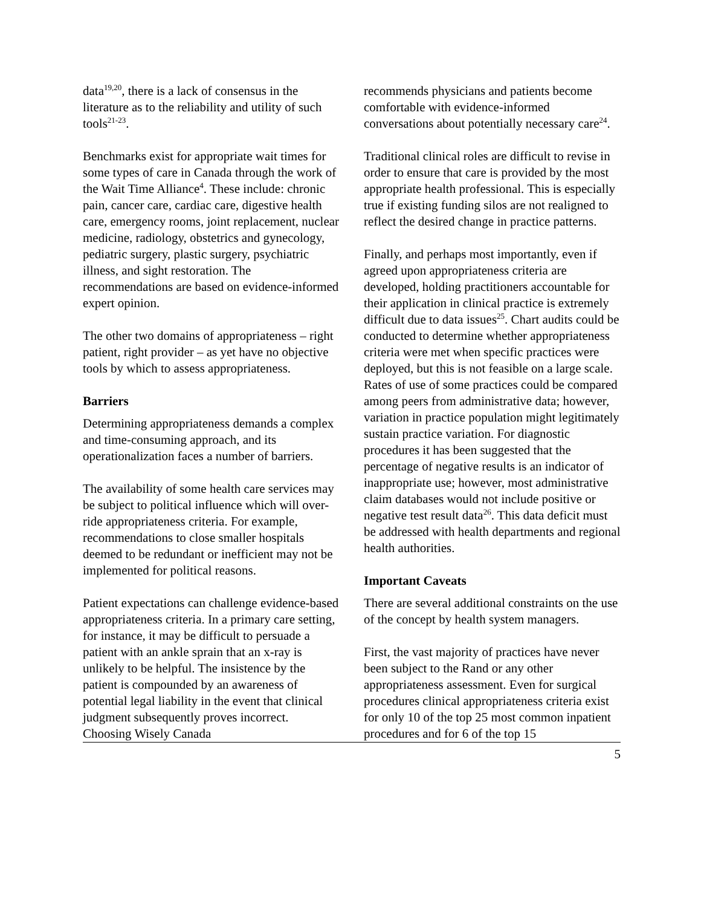data<sup>19,20</sup>, there is a lack of consensus in the literature as to the reliability and utility of such tools<sup>21-23</sup>.
Benchmarks exist for appropriate wait times for some types of care in Canada through the work of the Wait Time Alliance<sup>4</sup>. These include: chronic pain, cancer care, cardiac care, digestive health care, emergency rooms, joint replacement, nuclear medicine, radiology, obstetrics and gynecology, pediatric surgery, plastic surgery, psychiatric illness, and sight restoration. The recommendations are based on evidence-informed expert opinion.
The other two domains of appropriateness – right patient, right provider – as yet have no objective tools by which to assess appropriateness.
Barriers
Determining appropriateness demands a complex and time-consuming approach, and its operationalization faces a number of barriers.
The availability of some health care services may be subject to political influence which will over-ride appropriateness criteria. For example, recommendations to close smaller hospitals deemed to be redundant or inefficient may not be implemented for political reasons.
Patient expectations can challenge evidence-based appropriateness criteria. In a primary care setting, for instance, it may be difficult to persuade a patient with an ankle sprain that an x-ray is unlikely to be helpful. The insistence by the patient is compounded by an awareness of potential legal liability in the event that clinical judgment subsequently proves incorrect. Choosing Wisely Canada
recommends physicians and patients become comfortable with evidence-informed conversations about potentially necessary care<sup>24</sup>.
Traditional clinical roles are difficult to revise in order to ensure that care is provided by the most appropriate health professional. This is especially true if existing funding silos are not realigned to reflect the desired change in practice patterns.
Finally, and perhaps most importantly, even if agreed upon appropriateness criteria are developed, holding practitioners accountable for their application in clinical practice is extremely difficult due to data issues<sup>25</sup>. Chart audits could be conducted to determine whether appropriateness criteria were met when specific practices were deployed, but this is not feasible on a large scale. Rates of use of some practices could be compared among peers from administrative data; however, variation in practice population might legitimately sustain practice variation. For diagnostic procedures it has been suggested that the percentage of negative results is an indicator of inappropriate use; however, most administrative claim databases would not include positive or negative test result data<sup>26</sup>. This data deficit must be addressed with health departments and regional health authorities.
Important Caveats
There are several additional constraints on the use of the concept by health system managers.
First, the vast majority of practices have never been subject to the Rand or any other appropriateness assessment. Even for surgical procedures clinical appropriateness criteria exist for only 10 of the top 25 most common inpatient procedures and for 6 of the top 15
5